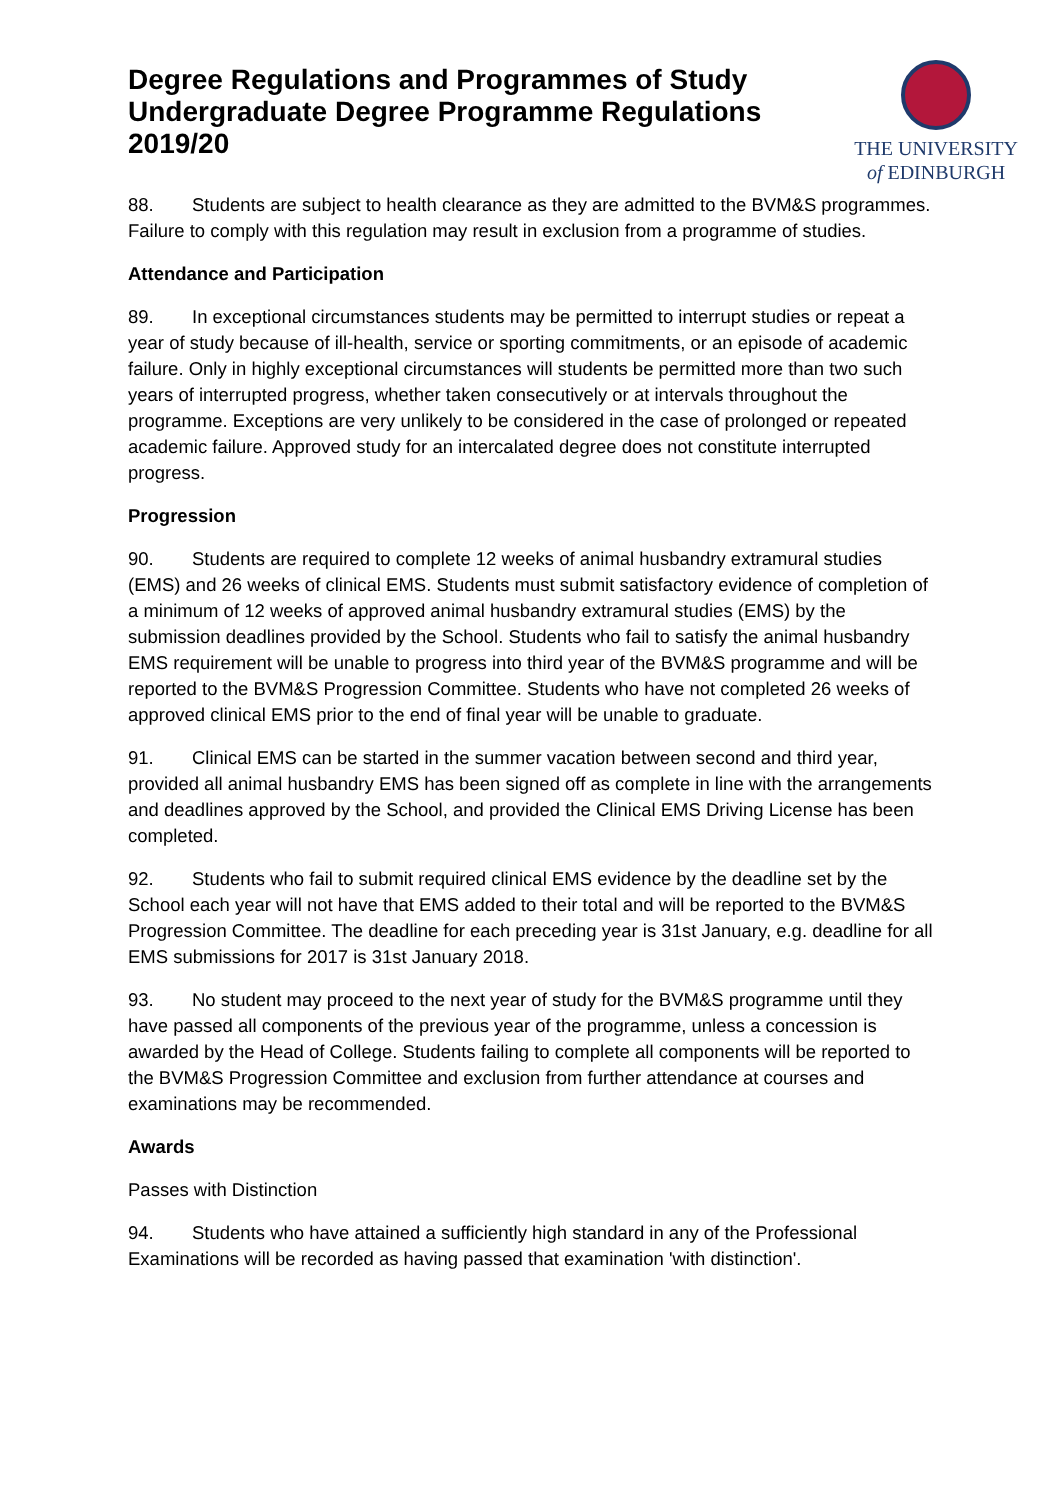Degree Regulations and Programmes of Study
Undergraduate Degree Programme Regulations
2019/20
THE UNIVERSITY
of EDINBURGH
88. Students are subject to health clearance as they are admitted to the BVM&S programmes. Failure to comply with this regulation may result in exclusion from a programme of studies.
Attendance and Participation
89. In exceptional circumstances students may be permitted to interrupt studies or repeat a year of study because of ill-health, service or sporting commitments, or an episode of academic failure. Only in highly exceptional circumstances will students be permitted more than two such years of interrupted progress, whether taken consecutively or at intervals throughout the programme. Exceptions are very unlikely to be considered in the case of prolonged or repeated academic failure. Approved study for an intercalated degree does not constitute interrupted progress.
Progression
90. Students are required to complete 12 weeks of animal husbandry extramural studies (EMS) and 26 weeks of clinical EMS. Students must submit satisfactory evidence of completion of a minimum of 12 weeks of approved animal husbandry extramural studies (EMS) by the submission deadlines provided by the School. Students who fail to satisfy the animal husbandry EMS requirement will be unable to progress into third year of the BVM&S programme and will be reported to the BVM&S Progression Committee. Students who have not completed 26 weeks of approved clinical EMS prior to the end of final year will be unable to graduate.
91. Clinical EMS can be started in the summer vacation between second and third year, provided all animal husbandry EMS has been signed off as complete in line with the arrangements and deadlines approved by the School, and provided the Clinical EMS Driving License has been completed.
92. Students who fail to submit required clinical EMS evidence by the deadline set by the School each year will not have that EMS added to their total and will be reported to the BVM&S Progression Committee. The deadline for each preceding year is 31st January, e.g. deadline for all EMS submissions for 2017 is 31st January 2018.
93. No student may proceed to the next year of study for the BVM&S programme until they have passed all components of the previous year of the programme, unless a concession is awarded by the Head of College. Students failing to complete all components will be reported to the BVM&S Progression Committee and exclusion from further attendance at courses and examinations may be recommended.
Awards
Passes with Distinction
94. Students who have attained a sufficiently high standard in any of the Professional Examinations will be recorded as having passed that examination 'with distinction'.